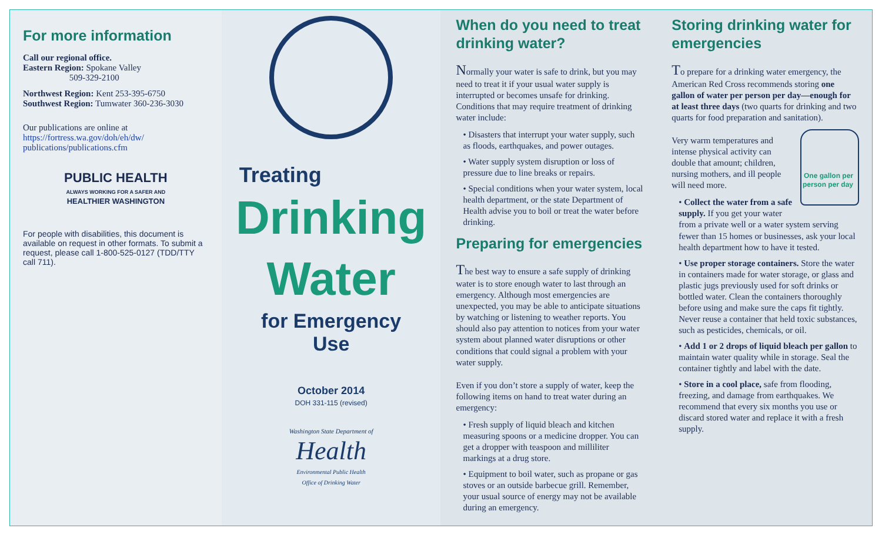For more information
Call our regional office.
Eastern Region: Spokane Valley
509-329-2100
Northwest Region: Kent 253-395-6750
Southwest Region: Tumwater 360-236-3030
Our publications are online at
https://fortress.wa.gov/doh/eh/dw/ publications/publications.cfm
PUBLIC HEALTH
ALWAYS WORKING FOR A SAFER AND
HEALTHIER WASHINGTON
For people with disabilities, this document is available on request in other formats. To submit a request, please call 1-800-525-0127 (TDD/TTY call 711).
Treating
Drinking
Water
for Emergency
Use
October 2014
DOH 331-115 (revised)
Washington State Department of
Health
Environmental Public Health
Office of Drinking Water
When do you need to treat drinking water?
Normally your water is safe to drink, but you may need to treat it if your usual water supply is interrupted or becomes unsafe for drinking. Conditions that may require treatment of drinking water include:
• Disasters that interrupt your water supply, such as floods, earthquakes, and power outages.
• Water supply system disruption or loss of pressure due to line breaks or repairs.
• Special conditions when your water system, local health department, or the state Department of Health advise you to boil or treat the water before drinking.
Preparing for emergencies
The best way to ensure a safe supply of drinking water is to store enough water to last through an emergency. Although most emergencies are unexpected, you may be able to anticipate situations by watching or listening to weather reports. You should also pay attention to notices from your water system about planned water disruptions or other conditions that could signal a problem with your water supply.
Even if you don’t store a supply of water, keep the following items on hand to treat water during an emergency:
• Fresh supply of liquid bleach and kitchen measuring spoons or a medicine dropper. You can get a dropper with teaspoon and milliliter markings at a drug store.
• Equipment to boil water, such as propane or gas stoves or an outside barbecue grill. Remember, your usual source of energy may not be available during an emergency.
Storing drinking water for emergencies
To prepare for a drinking water emergency, the American Red Cross recommends storing one gallon of water per person per day—enough for at least three days (two quarts for drinking and two quarts for food preparation and sanitation).
One gallon per person per day
Very warm temperatures and intense physical activity can double that amount; children, nursing mothers, and ill people will need more.
• Collect the water from a safe supply. If you get your water from a private well or a water system serving fewer than 15 homes or businesses, ask your local health department how to have it tested.
• Use proper storage containers. Store the water in containers made for water storage, or glass and plastic jugs previously used for soft drinks or bottled water. Clean the containers thoroughly before using and make sure the caps fit tightly. Never reuse a container that held toxic substances, such as pesticides, chemicals, or oil.
• Add 1 or 2 drops of liquid bleach per gallon to maintain water quality while in storage. Seal the container tightly and label with the date.
• Store in a cool place, safe from flooding, freezing, and damage from earthquakes. We recommend that every six months you use or discard stored water and replace it with a fresh supply.